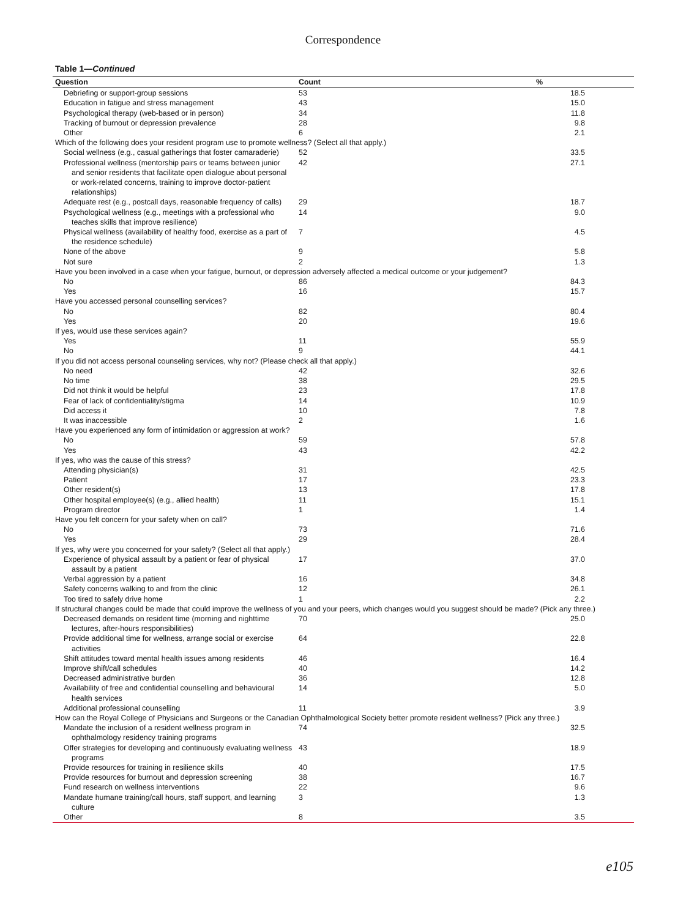Correspondence
Table 1—Continued
| Question | Count | % |
| --- | --- | --- |
| Debriefing or support-group sessions | 53 | 18.5 |
| Education in fatigue and stress management | 43 | 15.0 |
| Psychological therapy (web-based or in person) | 34 | 11.8 |
| Tracking of burnout or depression prevalence | 28 | 9.8 |
| Other | 6 | 2.1 |
| Which of the following does your resident program use to promote wellness? (Select all that apply.) | | |
| Social wellness (e.g., casual gatherings that foster camaraderie) | 52 | 33.5 |
| Professional wellness (mentorship pairs or teams between junior and senior residents that facilitate open dialogue about personal or work-related concerns, training to improve doctor-patient relationships) | 42 | 27.1 |
| Adequate rest (e.g., postcall days, reasonable frequency of calls) | 29 | 18.7 |
| Psychological wellness (e.g., meetings with a professional who teaches skills that improve resilience) | 14 | 9.0 |
| Physical wellness (availability of healthy food, exercise as a part of the residence schedule) | 7 | 4.5 |
| None of the above | 9 | 5.8 |
| Not sure | 2 | 1.3 |
| Have you been involved in a case when your fatigue, burnout, or depression adversely affected a medical outcome or your judgement? | | |
| No | 86 | 84.3 |
| Yes | 16 | 15.7 |
| Have you accessed personal counselling services? | | |
| No | 82 | 80.4 |
| Yes | 20 | 19.6 |
| If yes, would use these services again? | | |
| Yes | 11 | 55.9 |
| No | 9 | 44.1 |
| If you did not access personal counseling services, why not? (Please check all that apply.) | | |
| No need | 42 | 32.6 |
| No time | 38 | 29.5 |
| Did not think it would be helpful | 23 | 17.8 |
| Fear of lack of confidentiality/stigma | 14 | 10.9 |
| Did access it | 10 | 7.8 |
| It was inaccessible | 2 | 1.6 |
| Have you experienced any form of intimidation or aggression at work? | | |
| No | 59 | 57.8 |
| Yes | 43 | 42.2 |
| If yes, who was the cause of this stress? | | |
| Attending physician(s) | 31 | 42.5 |
| Patient | 17 | 23.3 |
| Other resident(s) | 13 | 17.8 |
| Other hospital employee(s) (e.g., allied health) | 11 | 15.1 |
| Program director | 1 | 1.4 |
| Have you felt concern for your safety when on call? | | |
| No | 73 | 71.6 |
| Yes | 29 | 28.4 |
| If yes, why were you concerned for your safety? (Select all that apply.) | | |
| Experience of physical assault by a patient or fear of physical assault by a patient | 17 | 37.0 |
| Verbal aggression by a patient | 16 | 34.8 |
| Safety concerns walking to and from the clinic | 12 | 26.1 |
| Too tired to safely drive home | 1 | 2.2 |
| If structural changes could be made that could improve the wellness of you and your peers, which changes would you suggest should be made? (Pick any three.) | | |
| Decreased demands on resident time (morning and nighttime lectures, after-hours responsibilities) | 70 | 25.0 |
| Provide additional time for wellness, arrange social or exercise activities | 64 | 22.8 |
| Shift attitudes toward mental health issues among residents | 46 | 16.4 |
| Improve shift/call schedules | 40 | 14.2 |
| Decreased administrative burden | 36 | 12.8 |
| Availability of free and confidential counselling and behavioural health services | 14 | 5.0 |
| Additional professional counselling | 11 | 3.9 |
| How can the Royal College of Physicians and Surgeons or the Canadian Ophthalmological Society better promote resident wellness? (Pick any three.) | | |
| Mandate the inclusion of a resident wellness program in ophthalmology residency training programs | 74 | 32.5 |
| Offer strategies for developing and continuously evaluating wellness programs | 43 | 18.9 |
| Provide resources for training in resilience skills | 40 | 17.5 |
| Provide resources for burnout and depression screening | 38 | 16.7 |
| Fund research on wellness interventions | 22 | 9.6 |
| Mandate humane training/call hours, staff support, and learning culture | 3 | 1.3 |
| Other | 8 | 3.5 |
e105